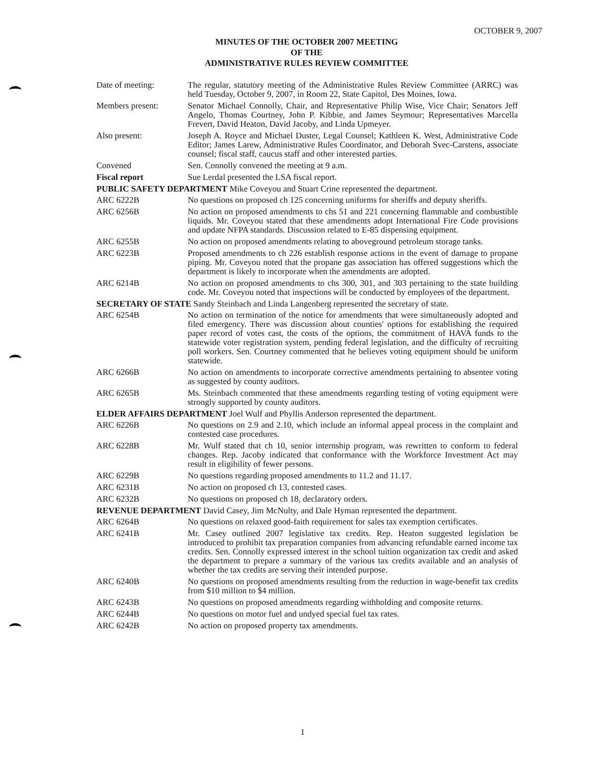OCTOBER 9, 2007
MINUTES OF THE OCTOBER 2007 MEETING
OF THE
ADMINISTRATIVE RULES REVIEW COMMITTEE
Date of meeting: The regular, statutory meeting of the Administrative Rules Review Committee (ARRC) was held Tuesday, October 9, 2007, in Room 22, State Capitol, Des Moines, Iowa.
Members present: Senator Michael Connolly, Chair, and Representative Philip Wise, Vice Chair; Senators Jeff Angelo, Thomas Courtney, John P. Kibbie, and James Seymour; Representatives Marcella Frevert, David Heaton, David Jacoby, and Linda Upmeyer.
Also present: Joseph A. Royce and Michael Duster, Legal Counsel; Kathleen K. West, Administrative Code Editor; James Larew, Administrative Rules Coordinator, and Deborah Svec-Carstens, associate counsel; fiscal staff, caucus staff and other interested parties.
Convened Sen. Connolly convened the meeting at 9 a.m.
Fiscal report Sue Lerdal presented the LSA fiscal report.
PUBLIC SAFETY DEPARTMENT Mike Coveyou and Stuart Crine represented the department.
ARC 6222B No questions on proposed ch 125 concerning uniforms for sheriffs and deputy sheriffs.
ARC 6256B No action on proposed amendments to chs 51 and 221 concerning flammable and combustible liquids. Mr. Coveyou stated that these amendments adopt International Fire Code provisions and update NFPA standards. Discussion related to E-85 dispensing equipment.
ARC 6255B No action on proposed amendments relating to aboveground petroleum storage tanks.
ARC 6223B Proposed amendments to ch 226 establish response actions in the event of damage to propane piping. Mr. Coveyou noted that the propane gas association has offered suggestions which the department is likely to incorporate when the amendments are adopted.
ARC 6214B No action on proposed amendments to chs 300, 301, and 303 pertaining to the state building code. Mr. Coveyou noted that inspections will be conducted by employees of the department.
SECRETARY OF STATE Sandy Steinbach and Linda Langenberg represented the secretary of state.
ARC 6254B No action on termination of the notice for amendments that were simultaneously adopted and filed emergency. There was discussion about counties' options for establishing the required paper record of votes cast, the costs of the options, the commitment of HAVA funds to the statewide voter registration system, pending federal legislation, and the difficulty of recruiting poll workers. Sen. Courtney commented that he believes voting equipment should be uniform statewide.
ARC 6266B No action on amendments to incorporate corrective amendments pertaining to absentee voting as suggested by county auditors.
ARC 6265B Ms. Steinbach commented that these amendments regarding testing of voting equipment were strongly supported by county auditors.
ELDER AFFAIRS DEPARTMENT Joel Wulf and Phyllis Anderson represented the department.
ARC 6226B No questions on 2.9 and 2.10, which include an informal appeal process in the complaint and contested case procedures.
ARC 6228B Mr. Wulf stated that ch 10, senior internship program, was rewritten to conform to federal changes. Rep. Jacoby indicated that conformance with the Workforce Investment Act may result in eligibility of fewer persons.
ARC 6229B No questions regarding proposed amendments to 11.2 and 11.17.
ARC 6231B No action on proposed ch 13, contested cases.
ARC 6232B No questions on proposed ch 18, declaratory orders.
REVENUE DEPARTMENT David Casey, Jim McNulty, and Dale Hyman represented the department.
ARC 6264B No questions on relaxed good-faith requirement for sales tax exemption certificates.
ARC 6241B Mr. Casey outlined 2007 legislative tax credits. Rep. Heaton suggested legislation be introduced to prohibit tax preparation companies from advancing refundable earned income tax credits. Sen. Connolly expressed interest in the school tuition organization tax credit and asked the department to prepare a summary of the various tax credits available and an analysis of whether the tax credits are serving their intended purpose.
ARC 6240B No questions on proposed amendments resulting from the reduction in wage-benefit tax credits from $10 million to $4 million.
ARC 6243B No questions on proposed amendments regarding withholding and composite returns.
ARC 6244B No questions on motor fuel and undyed special fuel tax rates.
ARC 6242B No action on proposed property tax amendments.
1